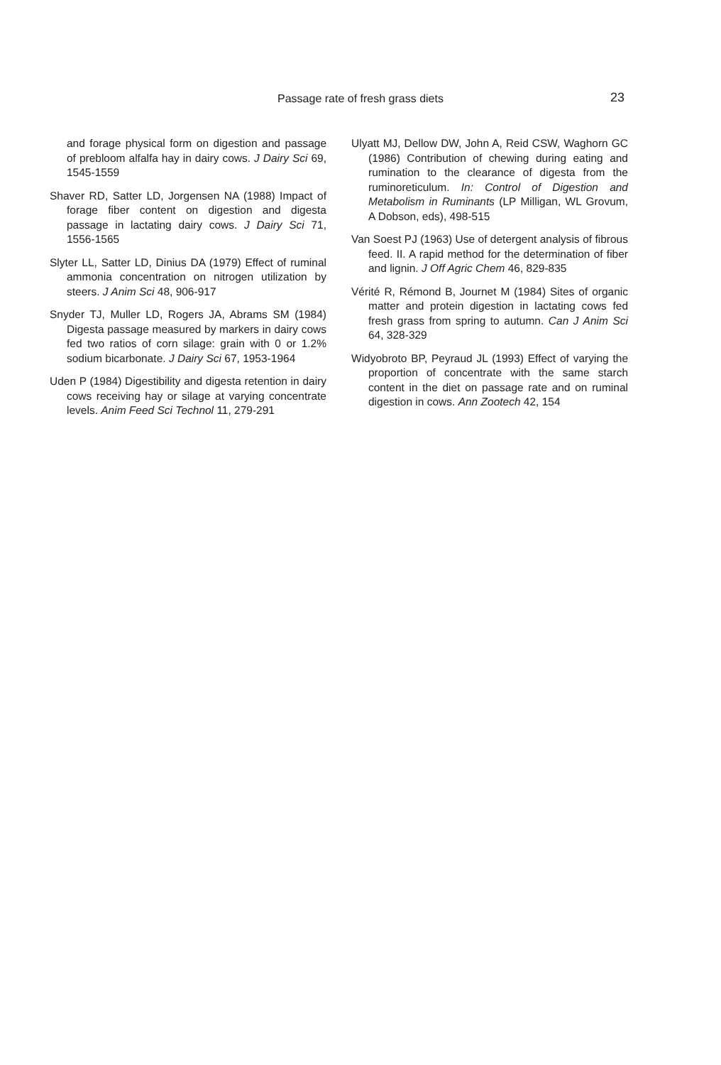Passage rate of fresh grass diets
23
and forage physical form on digestion and passage of prebloom alfalfa hay in dairy cows. J Dairy Sci 69, 1545-1559
Shaver RD, Satter LD, Jorgensen NA (1988) Impact of forage fiber content on digestion and digesta passage in lactating dairy cows. J Dairy Sci 71, 1556-1565
Slyter LL, Satter LD, Dinius DA (1979) Effect of ruminal ammonia concentration on nitrogen utilization by steers. J Anim Sci 48, 906-917
Snyder TJ, Muller LD, Rogers JA, Abrams SM (1984) Digesta passage measured by markers in dairy cows fed two ratios of corn silage: grain with 0 or 1.2% sodium bicarbonate. J Dairy Sci 67, 1953-1964
Uden P (1984) Digestibility and digesta retention in dairy cows receiving hay or silage at varying concentrate levels. Anim Feed Sci Technol 11, 279-291
Ulyatt MJ, Dellow DW, John A, Reid CSW, Waghorn GC (1986) Contribution of chewing during eating and rumination to the clearance of digesta from the ruminoreticulum. In: Control of Digestion and Metabolism in Ruminants (LP Milligan, WL Grovum, A Dobson, eds), 498-515
Van Soest PJ (1963) Use of detergent analysis of fibrous feed. II. A rapid method for the determination of fiber and lignin. J Off Agric Chem 46, 829-835
Vérité R, Rémond B, Journet M (1984) Sites of organic matter and protein digestion in lactating cows fed fresh grass from spring to autumn. Can J Anim Sci 64, 328-329
Widyobroto BP, Peyraud JL (1993) Effect of varying the proportion of concentrate with the same starch content in the diet on passage rate and on ruminal digestion in cows. Ann Zootech 42, 154